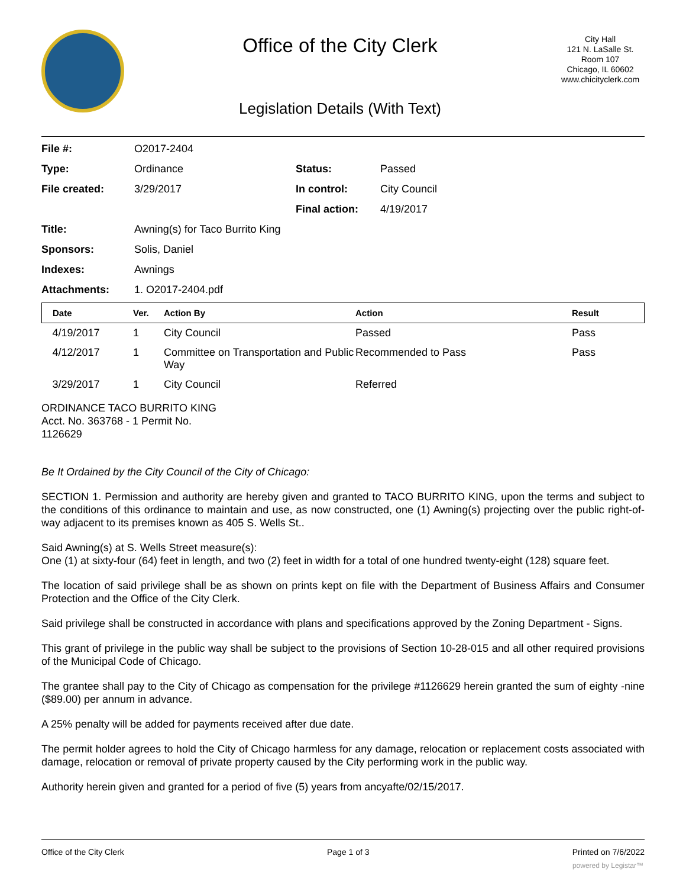Office of the City Clerk
Legislation Details (With Text)
City Hall
121 N. LaSalle St.
Room 107
Chicago, IL 60602
www.chicityclerk.com
| File #: | O2017-2404 | | |
| Type: | Ordinance | Status: | Passed |
| File created: | 3/29/2017 | In control: | City Council |
| | | Final action: | 4/19/2017 |
| Title: | Awning(s) for Taco Burrito King | | |
| Sponsors: | Solis, Daniel | | |
| Indexes: | Awnings | | |
| Attachments: | 1. O2017-2404.pdf | | |
| Date | Ver. | Action By | Action | Result |
| --- | --- | --- | --- | --- |
| 4/19/2017 | 1 | City Council | Passed | Pass |
| 4/12/2017 | 1 | Committee on Transportation and Public Way | Recommended to Pass | Pass |
| 3/29/2017 | 1 | City Council | Referred | |
ORDINANCE TACO BURRITO KING Acct. No. 363768 - 1 Permit No. 1126629
Be It Ordained by the City Council of the City of Chicago:
SECTION 1. Permission and authority are hereby given and granted to TACO BURRITO KING, upon the terms and subject to the conditions of this ordinance to maintain and use, as now constructed, one (1) Awning(s) projecting over the public right-of-way adjacent to its premises known as 405 S. Wells St..
Said Awning(s) at S. Wells Street measure(s):
One (1) at sixty-four (64) feet in length, and two (2) feet in width for a total of one hundred twenty-eight (128) square feet.
The location of said privilege shall be as shown on prints kept on file with the Department of Business Affairs and Consumer Protection and the Office of the City Clerk.
Said privilege shall be constructed in accordance with plans and specifications approved by the Zoning Department - Signs.
This grant of privilege in the public way shall be subject to the provisions of Section 10-28-015 and all other required provisions of the Municipal Code of Chicago.
The grantee shall pay to the City of Chicago as compensation for the privilege #1126629 herein granted the sum of eighty -nine ($89.00) per annum in advance.
A 25% penalty will be added for payments received after due date.
The permit holder agrees to hold the City of Chicago harmless for any damage, relocation or replacement costs associated with damage, relocation or removal of private property caused by the City performing work in the public way.
Authority herein given and granted for a period of five (5) years from ancyafte/02/15/2017.
Office of the City Clerk Page 1 of 3 Printed on 7/6/2022
powered by Legistar™